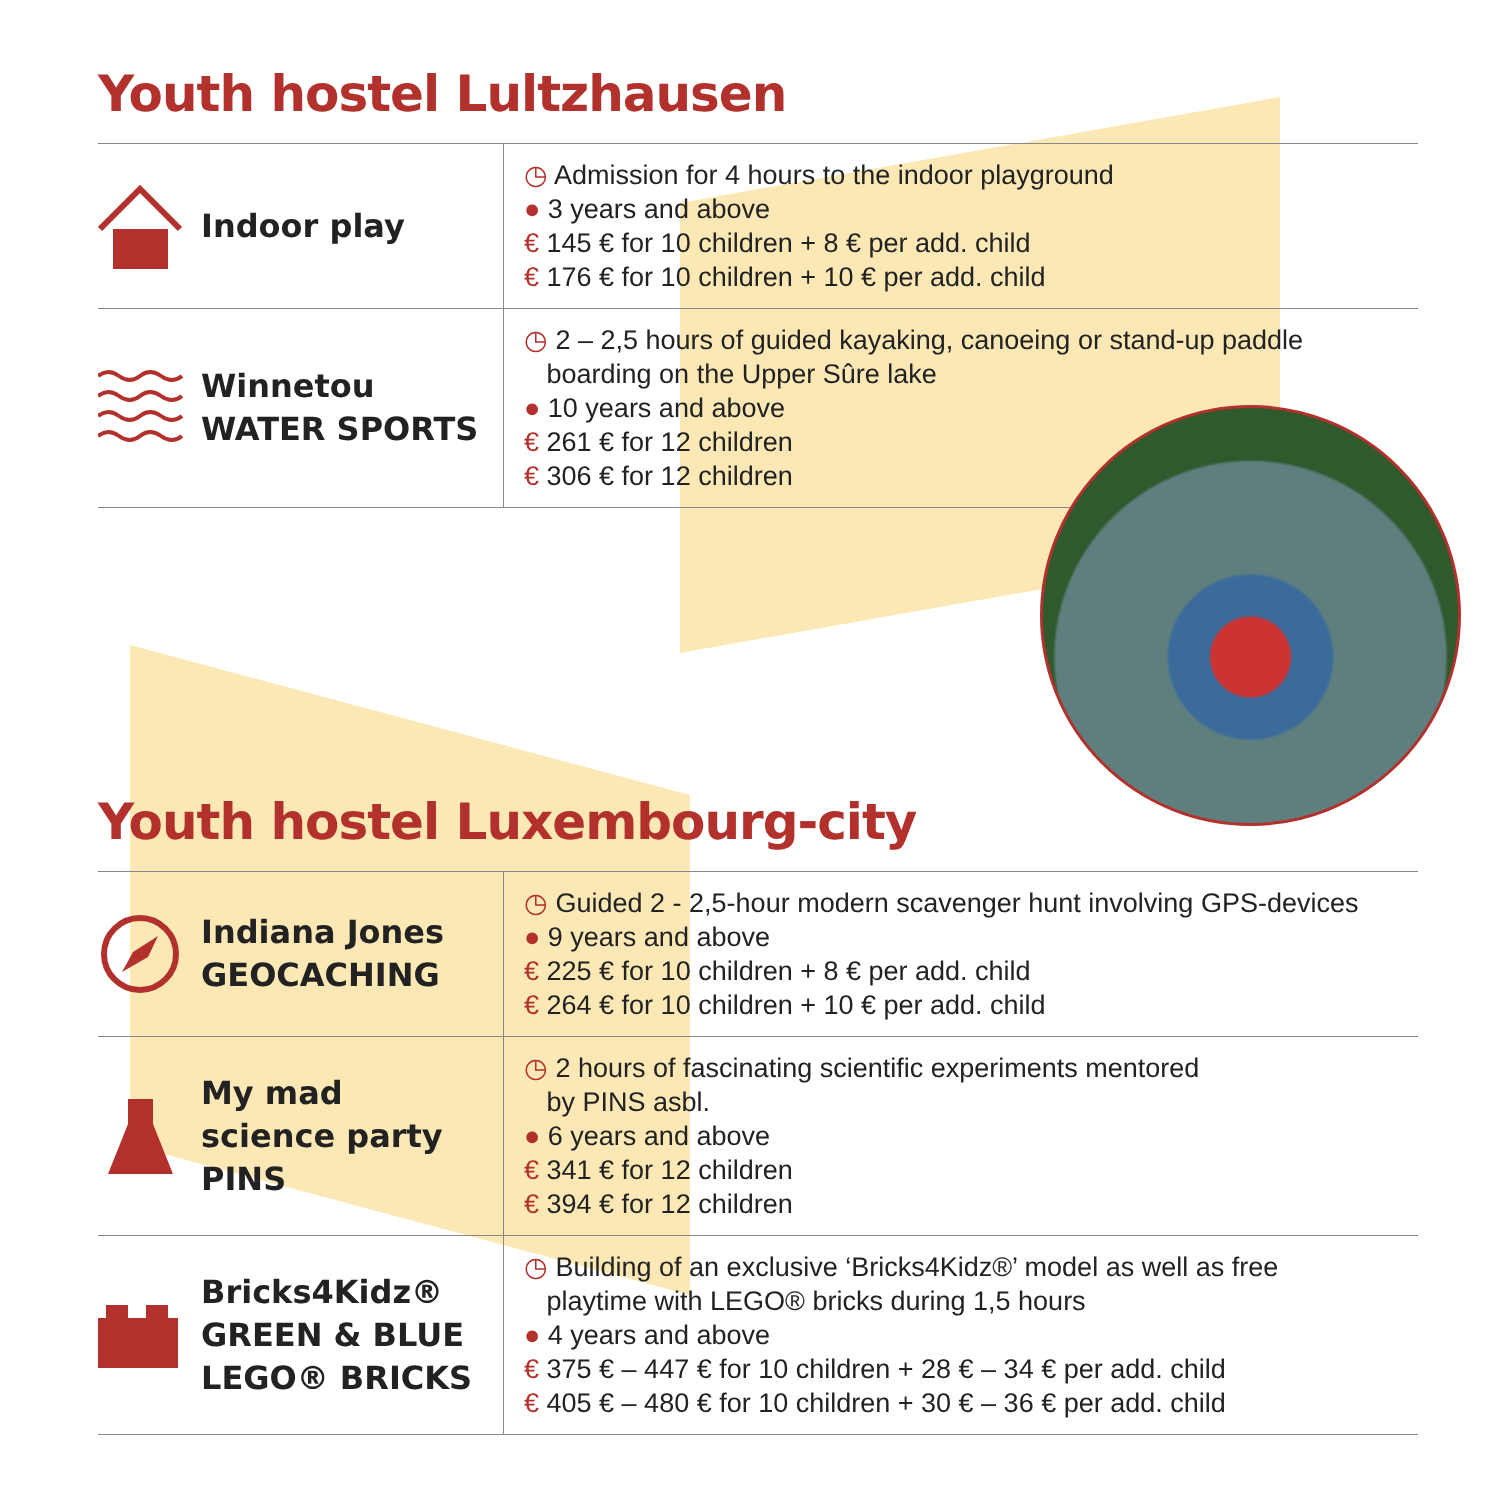Youth hostel Lultzhausen
| Indoor play | ◷ Admission for 4 hours to the indoor playground ● 3 years and above € 145 € for 10 children + 8 € per add. child € 176 € for 10 children + 10 € per add. child |
| Winnetou WATER SPORTS | ◷ 2 – 2,5 hours of guided kayaking, canoeing or stand-up paddle boarding on the Upper Sûre lake ● 10 years and above € 261 € for 12 children € 306 € for 12 children |
Youth hostel Luxembourg-city
| Indiana Jones GEOCACHING | ◷ Guided 2 - 2,5-hour modern scavenger hunt involving GPS-devices ● 9 years and above € 225 € for 10 children + 8 € per add. child € 264 € for 10 children + 10 € per add. child |
| My mad science party PINS | ◷ 2 hours of fascinating scientific experiments mentored by PINS asbl. ● 6 years and above € 341 € for 12 children € 394 € for 12 children |
| Bricks4Kidz® GREEN & BLUE LEGO® BRICKS | ◷ Building of an exclusive ‘Bricks4Kidz®’ model as well as free playtime with LEGO® bricks during 1,5 hours ● 4 years and above € 375 € – 447 € for 10 children + 28 € – 34 € per add. child € 405 € – 480 € for 10 children + 30 € – 36 € per add. child |